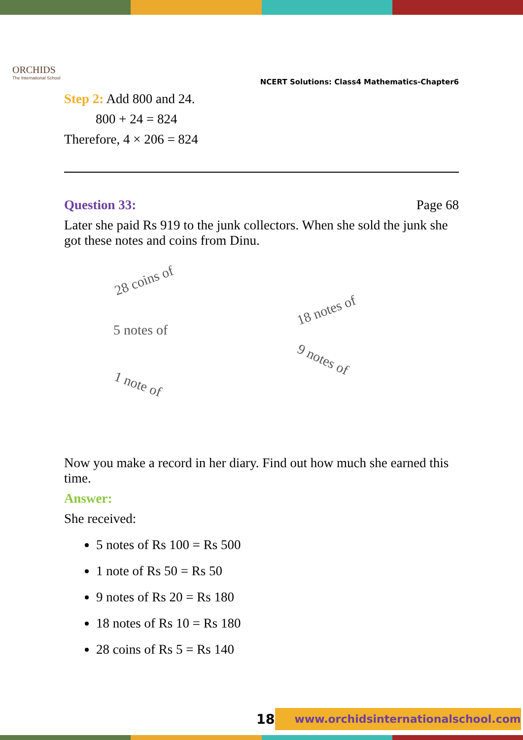ORCHIDS
The International School
NCERT Solutions: Class4 Mathematics-Chapter6
Step 2: Add 800 and 24.
800 + 24 = 824
Therefore, 4 × 206 = 824
Question 33: Page 68
Later she paid Rs 919 to the junk collectors. When she sold the junk she got these notes and coins from Dinu.
28 coins of
5 notes of
18 notes of
9 notes of
1 note of
Now you make a record in her diary. Find out how much she earned this time.
Answer:
She received:
5 notes of Rs 100 = Rs 500
1 note of Rs 50 = Rs 50
9 notes of Rs 20 = Rs 180
18 notes of Rs 10 = Rs 180
28 coins of Rs 5 = Rs 140
18 www.orchidsinternationalschool.com